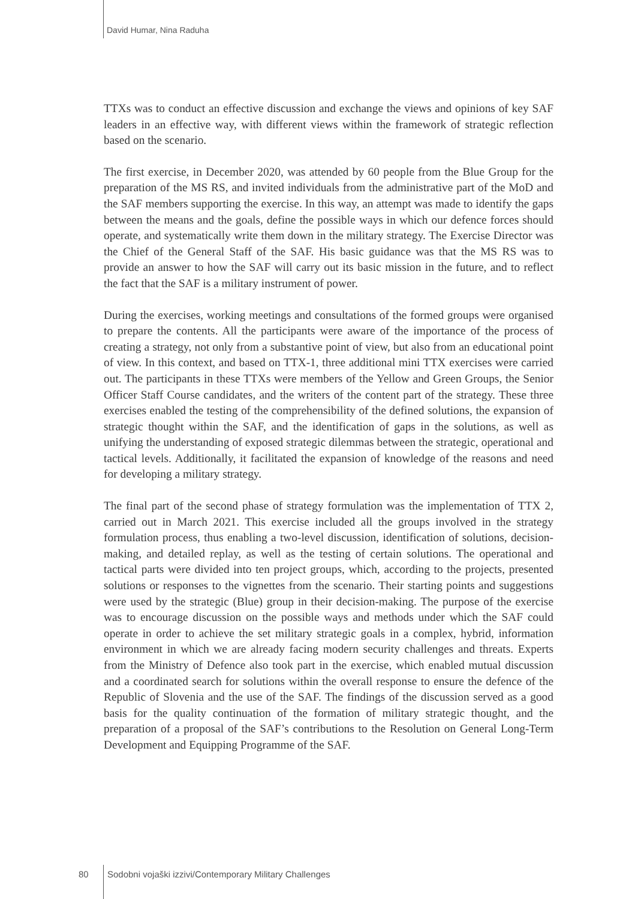David Humar, Nina Raduha
TTXs was to conduct an effective discussion and exchange the views and opinions of key SAF leaders in an effective way, with different views within the framework of strategic reflection based on the scenario.
The first exercise, in December 2020, was attended by 60 people from the Blue Group for the preparation of the MS RS, and invited individuals from the administrative part of the MoD and the SAF members supporting the exercise. In this way, an attempt was made to identify the gaps between the means and the goals, define the possible ways in which our defence forces should operate, and systematically write them down in the military strategy. The Exercise Director was the Chief of the General Staff of the SAF. His basic guidance was that the MS RS was to provide an answer to how the SAF will carry out its basic mission in the future, and to reflect the fact that the SAF is a military instrument of power.
During the exercises, working meetings and consultations of the formed groups were organised to prepare the contents. All the participants were aware of the importance of the process of creating a strategy, not only from a substantive point of view, but also from an educational point of view. In this context, and based on TTX-1, three additional mini TTX exercises were carried out. The participants in these TTXs were members of the Yellow and Green Groups, the Senior Officer Staff Course candidates, and the writers of the content part of the strategy. These three exercises enabled the testing of the comprehensibility of the defined solutions, the expansion of strategic thought within the SAF, and the identification of gaps in the solutions, as well as unifying the understanding of exposed strategic dilemmas between the strategic, operational and tactical levels. Additionally, it facilitated the expansion of knowledge of the reasons and need for developing a military strategy.
The final part of the second phase of strategy formulation was the implementation of TTX 2, carried out in March 2021. This exercise included all the groups involved in the strategy formulation process, thus enabling a two-level discussion, identification of solutions, decision-making, and detailed replay, as well as the testing of certain solutions. The operational and tactical parts were divided into ten project groups, which, according to the projects, presented solutions or responses to the vignettes from the scenario. Their starting points and suggestions were used by the strategic (Blue) group in their decision-making. The purpose of the exercise was to encourage discussion on the possible ways and methods under which the SAF could operate in order to achieve the set military strategic goals in a complex, hybrid, information environment in which we are already facing modern security challenges and threats. Experts from the Ministry of Defence also took part in the exercise, which enabled mutual discussion and a coordinated search for solutions within the overall response to ensure the defence of the Republic of Slovenia and the use of the SAF. The findings of the discussion served as a good basis for the quality continuation of the formation of military strategic thought, and the preparation of a proposal of the SAF’s contributions to the Resolution on General Long-Term Development and Equipping Programme of the SAF.
80 Sodobni vojaški izzivi/Contemporary Military Challenges